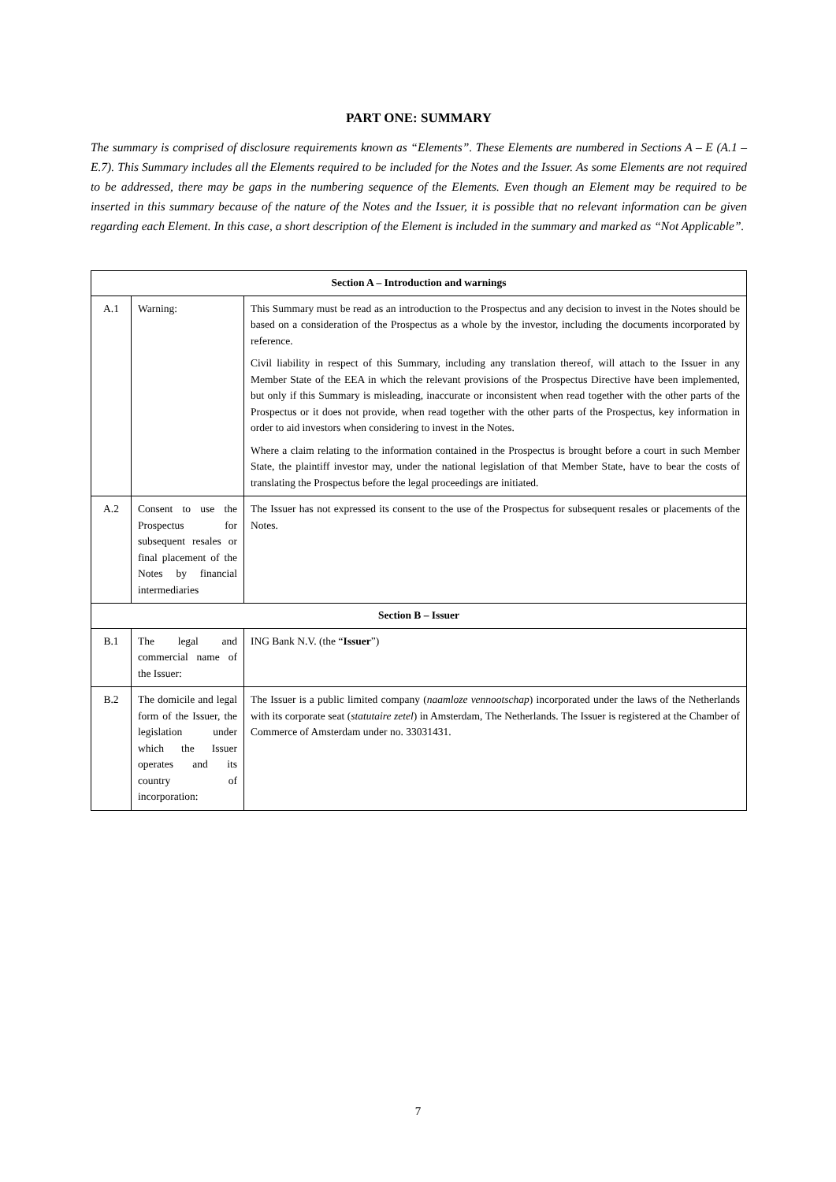PART ONE: SUMMARY
The summary is comprised of disclosure requirements known as “Elements”. These Elements are numbered in Sections A – E (A.1 – E.7). This Summary includes all the Elements required to be included for the Notes and the Issuer. As some Elements are not required to be addressed, there may be gaps in the numbering sequence of the Elements. Even though an Element may be required to be inserted in this summary because of the nature of the Notes and the Issuer, it is possible that no relevant information can be given regarding each Element. In this case, a short description of the Element is included in the summary and marked as “Not Applicable”.
| Section A – Introduction and warnings | | |
| --- | --- | --- |
| A.1 | Warning: | This Summary must be read as an introduction to the Prospectus and any decision to invest in the Notes should be based on a consideration of the Prospectus as a whole by the investor, including the documents incorporated by reference. Civil liability in respect of this Summary, including any translation thereof, will attach to the Issuer in any Member State of the EEA in which the relevant provisions of the Prospectus Directive have been implemented, but only if this Summary is misleading, inaccurate or inconsistent when read together with the other parts of the Prospectus or it does not provide, when read together with the other parts of the Prospectus, key information in order to aid investors when considering to invest in the Notes. Where a claim relating to the information contained in the Prospectus is brought before a court in such Member State, the plaintiff investor may, under the national legislation of that Member State, have to bear the costs of translating the Prospectus before the legal proceedings are initiated. |
| A.2 | Consent to use the Prospectus for subsequent resales or final placement of the Notes by financial intermediaries | The Issuer has not expressed its consent to the use of the Prospectus for subsequent resales or placements of the Notes. |
| Section B – Issuer | | |
| B.1 | The legal and commercial name of the Issuer: | ING Bank N.V. (the “ Issuer ”) |
| B.2 | The domicile and legal form of the Issuer, the legislation under which the Issuer operates and its country of incorporation: | The Issuer is a public limited company ( naamloze vennootschap ) incorporated under the laws of the Netherlands with its corporate seat ( statutaire zetel ) in Amsterdam, The Netherlands. The Issuer is registered at the Chamber of Commerce of Amsterdam under no. 33031431. |
7